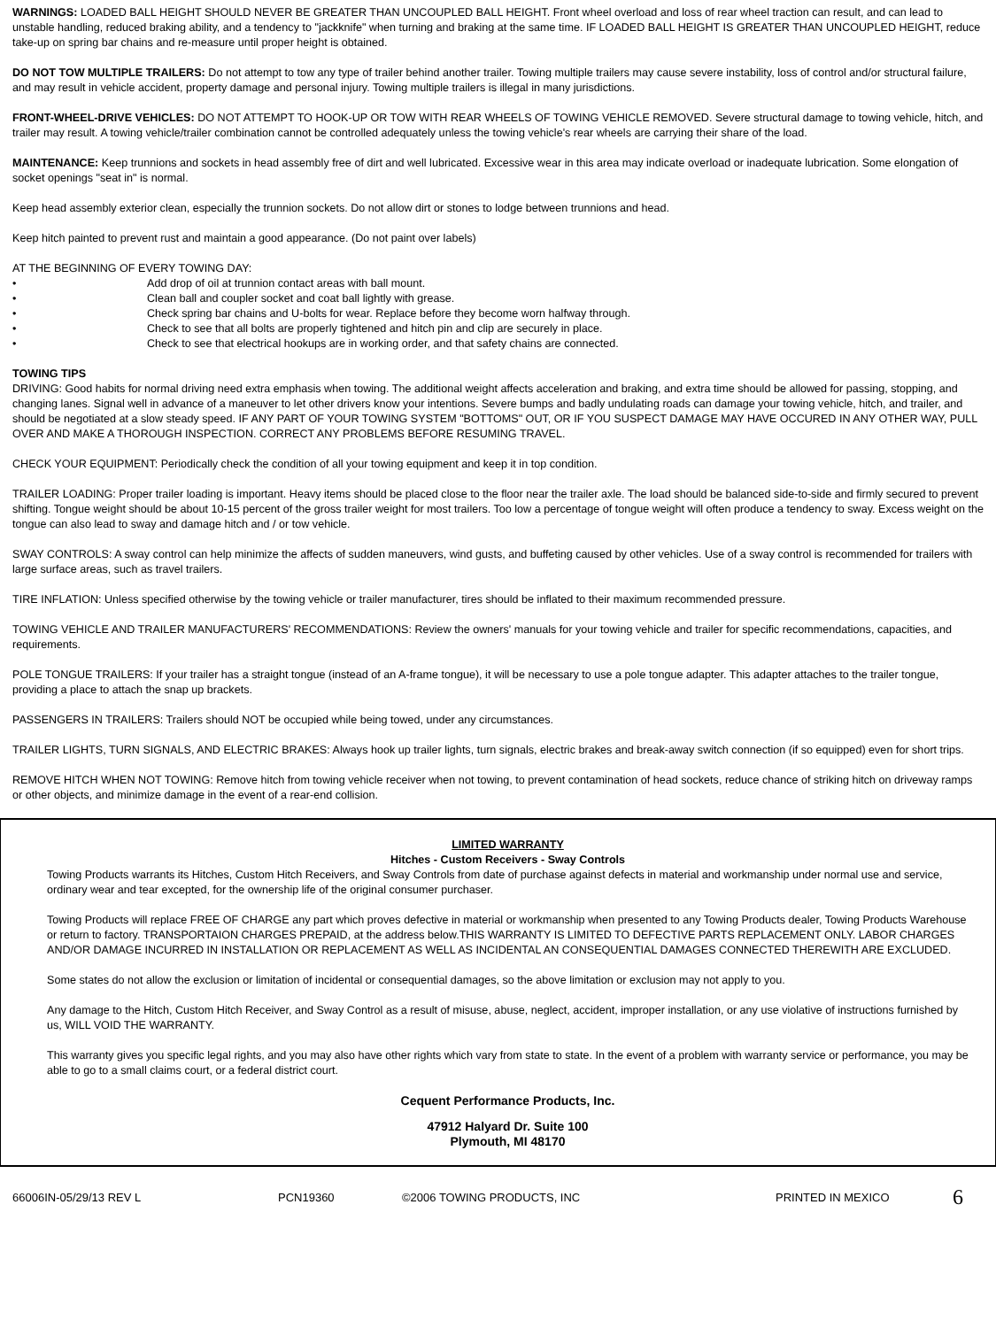WARNINGS: LOADED BALL HEIGHT SHOULD NEVER BE GREATER THAN UNCOUPLED BALL HEIGHT. Front wheel overload and loss of rear wheel traction can result, and can lead to unstable handling, reduced braking ability, and a tendency to "jackknife" when turning and braking at the same time. IF LOADED BALL HEIGHT IS GREATER THAN UNCOUPLED HEIGHT, reduce take-up on spring bar chains and re-measure until proper height is obtained.
DO NOT TOW MULTIPLE TRAILERS: Do not attempt to tow any type of trailer behind another trailer. Towing multiple trailers may cause severe instability, loss of control and/or structural failure, and may result in vehicle accident, property damage and personal injury. Towing multiple trailers is illegal in many jurisdictions.
FRONT-WHEEL-DRIVE VEHICLES: DO NOT ATTEMPT TO HOOK-UP OR TOW WITH REAR WHEELS OF TOWING VEHICLE REMOVED. Severe structural damage to towing vehicle, hitch, and trailer may result. A towing vehicle/trailer combination cannot be controlled adequately unless the towing vehicle's rear wheels are carrying their share of the load.
MAINTENANCE: Keep trunnions and sockets in head assembly free of dirt and well lubricated. Excessive wear in this area may indicate overload or inadequate lubrication. Some elongation of socket openings "seat in" is normal.
Keep head assembly exterior clean, especially the trunnion sockets. Do not allow dirt or stones to lodge between trunnions and head.
Keep hitch painted to prevent rust and maintain a good appearance. (Do not paint over labels)
AT THE BEGINNING OF EVERY TOWING DAY:
• Add drop of oil at trunnion contact areas with ball mount.
• Clean ball and coupler socket and coat ball lightly with grease.
• Check spring bar chains and U-bolts for wear. Replace before they become worn halfway through.
• Check to see that all bolts are properly tightened and hitch pin and clip are securely in place.
• Check to see that electrical hookups are in working order, and that safety chains are connected.
TOWING TIPS
DRIVING: Good habits for normal driving need extra emphasis when towing. The additional weight affects acceleration and braking, and extra time should be allowed for passing, stopping, and changing lanes. Signal well in advance of a maneuver to let other drivers know your intentions. Severe bumps and badly undulating roads can damage your towing vehicle, hitch, and trailer, and should be negotiated at a slow steady speed. IF ANY PART OF YOUR TOWING SYSTEM "BOTTOMS" OUT, OR IF YOU SUSPECT DAMAGE MAY HAVE OCCURED IN ANY OTHER WAY, PULL OVER AND MAKE A THOROUGH INSPECTION. CORRECT ANY PROBLEMS BEFORE RESUMING TRAVEL.
CHECK YOUR EQUIPMENT: Periodically check the condition of all your towing equipment and keep it in top condition.
TRAILER LOADING: Proper trailer loading is important. Heavy items should be placed close to the floor near the trailer axle. The load should be balanced side-to-side and firmly secured to prevent shifting. Tongue weight should be about 10-15 percent of the gross trailer weight for most trailers. Too low a percentage of tongue weight will often produce a tendency to sway. Excess weight on the tongue can also lead to sway and damage hitch and / or tow vehicle.
SWAY CONTROLS: A sway control can help minimize the affects of sudden maneuvers, wind gusts, and buffeting caused by other vehicles. Use of a sway control is recommended for trailers with large surface areas, such as travel trailers.
TIRE INFLATION: Unless specified otherwise by the towing vehicle or trailer manufacturer, tires should be inflated to their maximum recommended pressure.
TOWING VEHICLE AND TRAILER MANUFACTURERS' RECOMMENDATIONS: Review the owners' manuals for your towing vehicle and trailer for specific recommendations, capacities, and requirements.
POLE TONGUE TRAILERS: If your trailer has a straight tongue (instead of an A-frame tongue), it will be necessary to use a pole tongue adapter. This adapter attaches to the trailer tongue, providing a place to attach the snap up brackets.
PASSENGERS IN TRAILERS: Trailers should NOT be occupied while being towed, under any circumstances.
TRAILER LIGHTS, TURN SIGNALS, AND ELECTRIC BRAKES: Always hook up trailer lights, turn signals, electric brakes and break-away switch connection (if so equipped) even for short trips.
REMOVE HITCH WHEN NOT TOWING: Remove hitch from towing vehicle receiver when not towing, to prevent contamination of head sockets, reduce chance of striking hitch on driveway ramps or other objects, and minimize damage in the event of a rear-end collision.
LIMITED WARRANTY
Hitches - Custom Receivers - Sway Controls
Towing Products warrants its Hitches, Custom Hitch Receivers, and Sway Controls from date of purchase against defects in material and workmanship under normal use and service, ordinary wear and tear excepted, for the ownership life of the original consumer purchaser.
Towing Products will replace FREE OF CHARGE any part which proves defective in material or workmanship when presented to any Towing Products dealer, Towing Products Warehouse or return to factory. TRANSPORTAION CHARGES PREPAID, at the address below.THIS WARRANTY IS LIMITED TO DEFECTIVE PARTS REPLACEMENT ONLY. LABOR CHARGES AND/OR DAMAGE INCURRED IN INSTALLATION OR REPLACEMENT AS WELL AS INCIDENTAL AN CONSEQUENTIAL DAMAGES CONNECTED THEREWITH ARE EXCLUDED.
Some states do not allow the exclusion or limitation of incidental or consequential damages, so the above limitation or exclusion may not apply to you.
Any damage to the Hitch, Custom Hitch Receiver, and Sway Control as a result of misuse, abuse, neglect, accident, improper installation, or any use violative of instructions furnished by us, WILL VOID THE WARRANTY.
This warranty gives you specific legal rights, and you may also have other rights which vary from state to state. In the event of a problem with warranty service or performance, you may be able to go to a small claims court, or a federal district court.
Cequent Performance Products, Inc.
47912 Halyard Dr. Suite 100
Plymouth, MI 48170
66006IN-05/29/13 REV L PCN19360 ©2006 TOWING PRODUCTS, INC PRINTED IN MEXICO 6